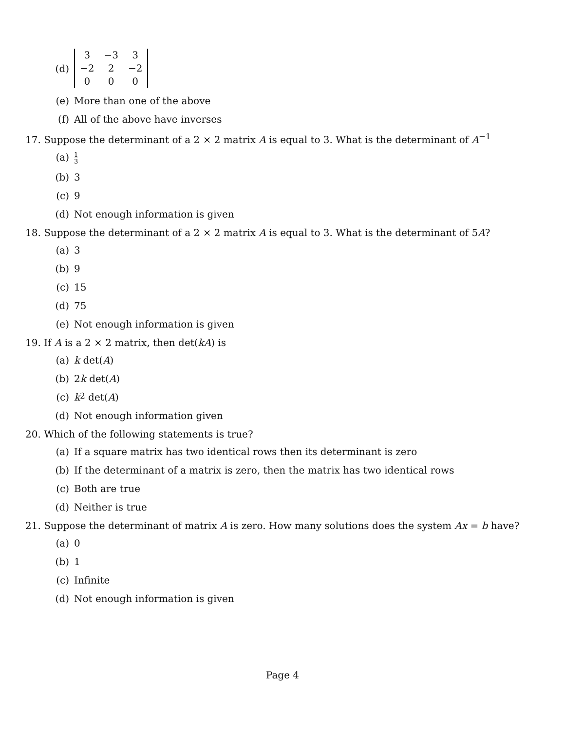(d)
| 3 | −3 | 3 |
| −2 | 2 | −2 |
| 0 | 0 | 0 |
(e) More than one of the above
(f) All of the above have inverses
17. Suppose the determinant of a 2 × 2 matrix A is equal to 3. What is the determinant of A<sup>−1</sup>
(a) 1 3
(b) 3
(c) 9
(d) Not enough information is given
18. Suppose the determinant of a 2 × 2 matrix A is equal to 3. What is the determinant of 5A?
(a) 3
(b) 9
(c) 15
(d) 75
(e) Not enough information is given
19. If A is a 2 × 2 matrix, then det(kA) is
(a) k det(A)
(b) 2 k det(A)
(c) k<sup>2</sup> det(A)
(d) Not enough information given
20. Which of the following statements is true?
(a) If a square matrix has two identical rows then its determinant is zero
(b) If the determinant of a matrix is zero, then the matrix has two identical rows
(c) Both are true
(d) Neither is true
21. Suppose the determinant of matrix A is zero. How many solutions does the system Ax = b have?
(a) 0
(b) 1
(c) Infinite
(d) Not enough information is given
Page 4